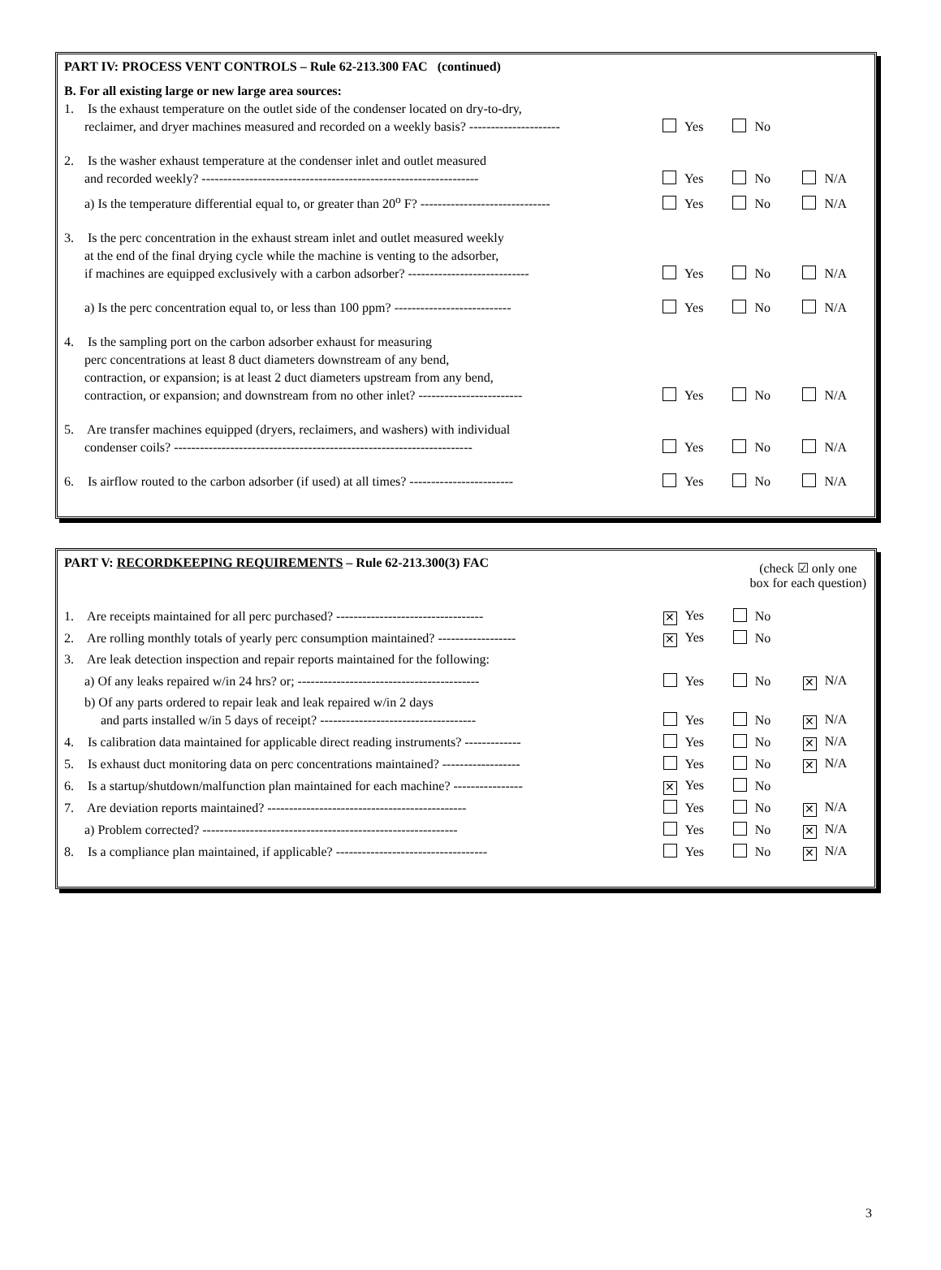PART IV: PROCESS VENT CONTROLS – Rule 62-213.300 FAC (continued)
B. For all existing large or new large area sources:
| 1. Is the exhaust temperature on the outlet side of the condenser located on dry-to-dry, reclaimer, and dryer machines measured and recorded on a weekly basis? --------------------- | Yes | No | |
| 2. Is the washer exhaust temperature at the condenser inlet and outlet measured and recorded weekly? ---------------------------------------------------------------- | Yes | No | N/A |
| a) Is the temperature differential equal to, or greater than 20<sup>o</sup> F? ------------------------------ | Yes | No | N/A |
| 3. Is the perc concentration in the exhaust stream inlet and outlet measured weekly at the end of the final drying cycle while the machine is venting to the adsorber, if machines are equipped exclusively with a carbon adsorber? ---------------------------- | Yes | No | N/A |
| a) Is the perc concentration equal to, or less than 100 ppm? --------------------------- | Yes | No | N/A |
| 4. Is the sampling port on the carbon adsorber exhaust for measuring perc concentrations at least 8 duct diameters downstream of any bend, contraction, or expansion; is at least 2 duct diameters upstream from any bend, contraction, or expansion; and downstream from no other inlet? ------------------------ | Yes | No | N/A |
| 5. Are transfer machines equipped (dryers, reclaimers, and washers) with individual condenser coils? --------------------------------------------------------------------- | Yes | No | N/A |
| 6. Is airflow routed to the carbon adsorber (if used) at all times? ------------------------ | Yes | No | N/A |
PART V: RECORDKEEPING REQUIREMENTS – Rule 62-213.300(3) FAC (check ☑ only one
box for each question)
| 1. Are receipts maintained for all perc purchased? ---------------------------------- | ✕ Yes | No | |
| 2. Are rolling monthly totals of yearly perc consumption maintained? ------------------ | ✕ Yes | No | |
| 3. Are leak detection inspection and repair reports maintained for the following: | | | |
| a) Of any leaks repaired w/in 24 hrs? or; ------------------------------------------ | Yes | No | ✕ N/A |
| b) Of any parts ordered to repair leak and leak repaired w/in 2 days and parts installed w/in 5 days of receipt? ------------------------------------ | Yes | No | ✕ N/A |
| 4. Is calibration data maintained for applicable direct reading instruments? ------------- | Yes | No | ✕ N/A |
| 5. Is exhaust duct monitoring data on perc concentrations maintained? ------------------ | Yes | No | ✕ N/A |
| 6. Is a startup/shutdown/malfunction plan maintained for each machine? ---------------- | ✕ Yes | No | |
| 7. Are deviation reports maintained? ---------------------------------------------- | Yes | No | ✕ N/A |
| a) Problem corrected? ----------------------------------------------------------- | Yes | No | ✕ N/A |
| 8. Is a compliance plan maintained, if applicable? ----------------------------------- | Yes | No | ✕ N/A |
3